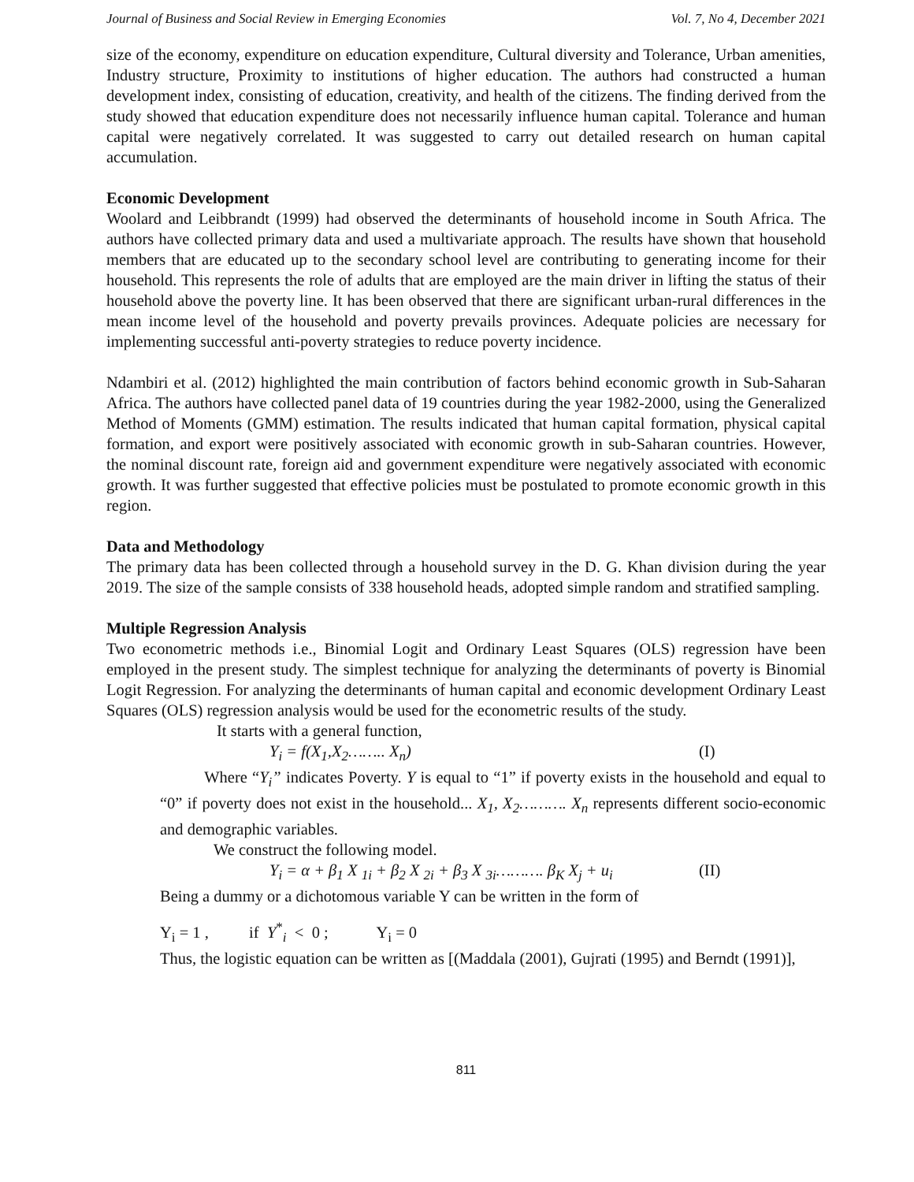Journal of Business and Social Review in Emerging Economies Vol. 7, No 4, December 2021
size of the economy, expenditure on education expenditure, Cultural diversity and Tolerance, Urban amenities, Industry structure, Proximity to institutions of higher education. The authors had constructed a human development index, consisting of education, creativity, and health of the citizens. The finding derived from the study showed that education expenditure does not necessarily influence human capital. Tolerance and human capital were negatively correlated. It was suggested to carry out detailed research on human capital accumulation.
Economic Development
Woolard and Leibbrandt (1999) had observed the determinants of household income in South Africa. The authors have collected primary data and used a multivariate approach. The results have shown that household members that are educated up to the secondary school level are contributing to generating income for their household. This represents the role of adults that are employed are the main driver in lifting the status of their household above the poverty line. It has been observed that there are significant urban-rural differences in the mean income level of the household and poverty prevails provinces. Adequate policies are necessary for implementing successful anti-poverty strategies to reduce poverty incidence.
Ndambiri et al. (2012) highlighted the main contribution of factors behind economic growth in Sub-Saharan Africa. The authors have collected panel data of 19 countries during the year 1982-2000, using the Generalized Method of Moments (GMM) estimation. The results indicated that human capital formation, physical capital formation, and export were positively associated with economic growth in sub-Saharan countries. However, the nominal discount rate, foreign aid and government expenditure were negatively associated with economic growth. It was further suggested that effective policies must be postulated to promote economic growth in this region.
Data and Methodology
The primary data has been collected through a household survey in the D. G. Khan division during the year 2019. The size of the sample consists of 338 household heads, adopted simple random and stratified sampling.
Multiple Regression Analysis
Two econometric methods i.e., Binomial Logit and Ordinary Least Squares (OLS) regression have been employed in the present study. The simplest technique for analyzing the determinants of poverty is Binomial Logit Regression. For analyzing the determinants of human capital and economic development Ordinary Least Squares (OLS) regression analysis would be used for the econometric results of the study.
It starts with a general function,
Y<sub>i</sub> = f(X<sub>1</sub>,X<sub>2</sub>…….. X<sub>n</sub>) (I)
Where “Y<sub>i</sub>” indicates Poverty. Y is equal to “1” if poverty exists in the household and equal to “0” if poverty does not exist in the household... X<sub>1</sub>, X<sub>2</sub>………. X<sub>n</sub> represents different socio-economic and demographic variables.
We construct the following model.
Y<sub>i</sub> = α + β<sub>1</sub> X <sub>1i</sub> + β<sub>2</sub> X <sub>2i</sub> + β<sub>3</sub> X <sub>3i</sub>………. β<sub>K</sub> X<sub>j</sub> + u<sub>i</sub> (II)
Being a dummy or a dichotomous variable Y can be written in the form of
Y<sub>i</sub> = 1 , if Y<sup>*</sup><sub>i</sub> < 0 ; Y<sub>i</sub> = 0
Thus, the logistic equation can be written as [(Maddala (2001), Gujrati (1995) and Berndt (1991)],
811